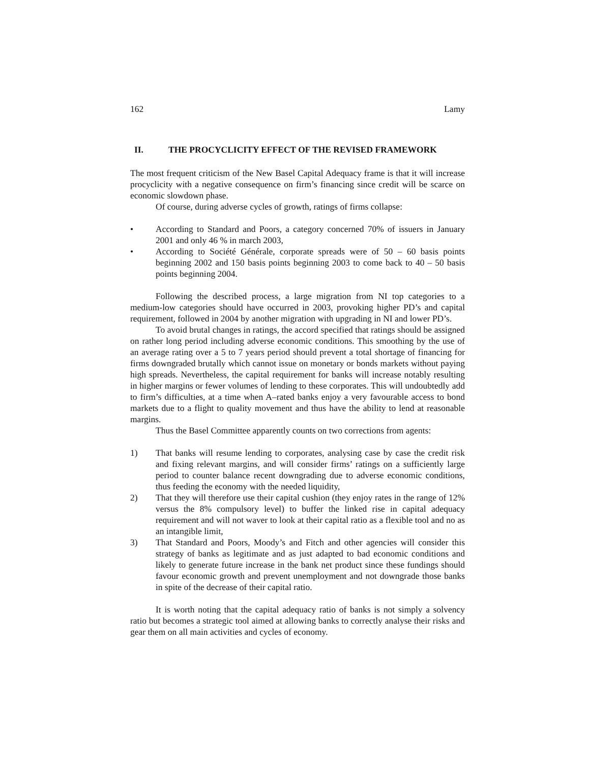162 Lamy
II. THE PROCYCLICITY EFFECT OF THE REVISED FRAMEWORK
The most frequent criticism of the New Basel Capital Adequacy frame is that it will increase procyclicity with a negative consequence on firm’s financing since credit will be scarce on economic slowdown phase.
Of course, during adverse cycles of growth, ratings of firms collapse:
• According to Standard and Poors, a category concerned 70% of issuers in January 2001 and only 46 % in march 2003,
• According to Société Générale, corporate spreads were of 50 – 60 basis points beginning 2002 and 150 basis points beginning 2003 to come back to 40 – 50 basis points beginning 2004.
Following the described process, a large migration from NI top categories to a medium-low categories should have occurred in 2003, provoking higher PD’s and capital requirement, followed in 2004 by another migration with upgrading in NI and lower PD’s.
To avoid brutal changes in ratings, the accord specified that ratings should be assigned on rather long period including adverse economic conditions. This smoothing by the use of an average rating over a 5 to 7 years period should prevent a total shortage of financing for firms downgraded brutally which cannot issue on monetary or bonds markets without paying high spreads. Nevertheless, the capital requirement for banks will increase notably resulting in higher margins or fewer volumes of lending to these corporates. This will undoubtedly add to firm’s difficulties, at a time when A–rated banks enjoy a very favourable access to bond markets due to a flight to quality movement and thus have the ability to lend at reasonable margins.
Thus the Basel Committee apparently counts on two corrections from agents:
1) That banks will resume lending to corporates, analysing case by case the credit risk and fixing relevant margins, and will consider firms’ ratings on a sufficiently large period to counter balance recent downgrading due to adverse economic conditions, thus feeding the economy with the needed liquidity,
2) That they will therefore use their capital cushion (they enjoy rates in the range of 12% versus the 8% compulsory level) to buffer the linked rise in capital adequacy requirement and will not waver to look at their capital ratio as a flexible tool and no as an intangible limit,
3) That Standard and Poors, Moody’s and Fitch and other agencies will consider this strategy of banks as legitimate and as just adapted to bad economic conditions and likely to generate future increase in the bank net product since these fundings should favour economic growth and prevent unemployment and not downgrade those banks in spite of the decrease of their capital ratio.
It is worth noting that the capital adequacy ratio of banks is not simply a solvency ratio but becomes a strategic tool aimed at allowing banks to correctly analyse their risks and gear them on all main activities and cycles of economy.